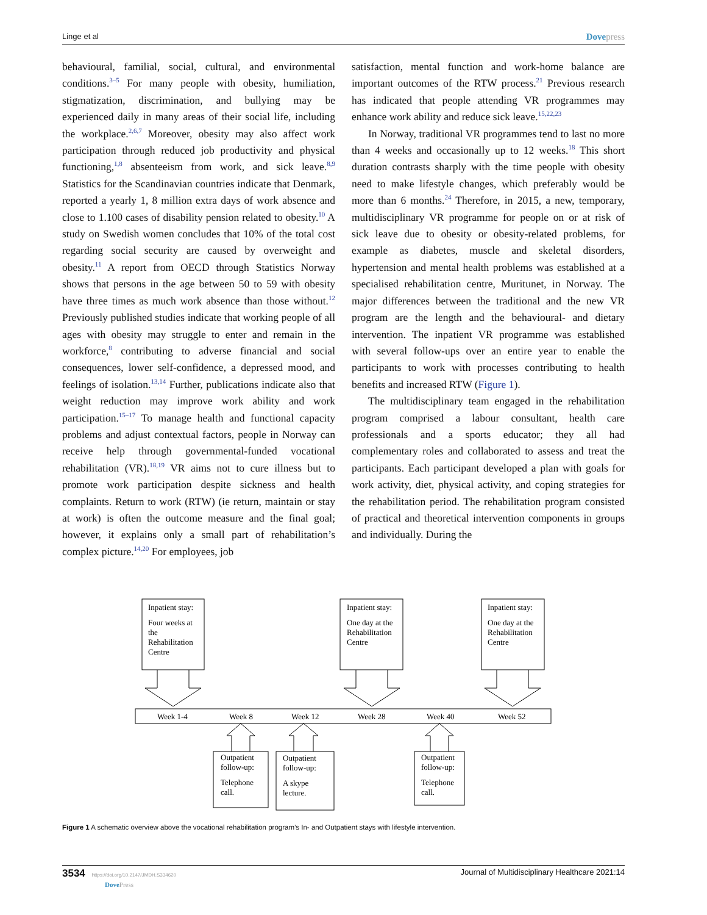Linge et al Dovepress
behavioural, familial, social, cultural, and environmental conditions.<sup>3–5</sup> For many people with obesity, humiliation, stigmatization, discrimination, and bullying may be experienced daily in many areas of their social life, including the workplace.<sup>2,6,7</sup> Moreover, obesity may also affect work participation through reduced job productivity and physical functioning,<sup>1,8</sup> absenteeism from work, and sick leave.<sup>8,9</sup> Statistics for the Scandinavian countries indicate that Denmark, reported a yearly 1, 8 million extra days of work absence and close to 1.100 cases of disability pension related to obesity.<sup>10</sup> A study on Swedish women concludes that 10% of the total cost regarding social security are caused by overweight and obesity.<sup>11</sup> A report from OECD through Statistics Norway shows that persons in the age between 50 to 59 with obesity have three times as much work absence than those without.<sup>12</sup> Previously published studies indicate that working people of all ages with obesity may struggle to enter and remain in the workforce,<sup>8</sup> contributing to adverse financial and social consequences, lower self-confidence, a depressed mood, and feelings of isolation.<sup>13,14</sup> Further, publications indicate also that weight reduction may improve work ability and work participation.<sup>15–17</sup> To manage health and functional capacity problems and adjust contextual factors, people in Norway can receive help through governmental-funded vocational rehabilitation (VR).<sup>18,19</sup> VR aims not to cure illness but to promote work participation despite sickness and health complaints. Return to work (RTW) (ie return, maintain or stay at work) is often the outcome measure and the final goal; however, it explains only a small part of rehabilitation’s complex picture.<sup>14,20</sup> For employees, job
satisfaction, mental function and work-home balance are important outcomes of the RTW process.<sup>21</sup> Previous research has indicated that people attending VR programmes may enhance work ability and reduce sick leave.<sup>15,22,23</sup>
In Norway, traditional VR programmes tend to last no more than 4 weeks and occasionally up to 12 weeks.<sup>18</sup> This short duration contrasts sharply with the time people with obesity need to make lifestyle changes, which preferably would be more than 6 months.<sup>24</sup> Therefore, in 2015, a new, temporary, multidisciplinary VR programme for people on or at risk of sick leave due to obesity or obesity-related problems, for example as diabetes, muscle and skeletal disorders, hypertension and mental health problems was established at a specialised rehabilitation centre, Muritunet, in Norway. The major differences between the traditional and the new VR program are the length and the behavioural- and dietary intervention. The inpatient VR programme was established with several follow-ups over an entire year to enable the participants to work with processes contributing to health benefits and increased RTW (Figure 1).
The multidisciplinary team engaged in the rehabilitation program comprised a labour consultant, health care professionals and a sports educator; they all had complementary roles and collaborated to assess and treat the participants. Each participant developed a plan with goals for work activity, diet, physical activity, and coping strategies for the rehabilitation period. The rehabilitation program consisted of practical and theoretical intervention components in groups and individually. During the
Inpatient stay:
Four weeks at
the
Rehabilitation
Centre
Inpatient stay:
One day at the
Rehabilitation
Centre
Inpatient stay:
One day at the
Rehabilitation
Centre
Week 1-4
Week 8
Week 12
Week 28
Week 40
Week 52
Outpatient
follow-up:
Telephone
call.
Outpatient
follow-up:
A skype
lecture.
Outpatient
follow-up:
Telephone
call.
Figure 1 A schematic overview above the vocational rehabilitation program’s In- and Outpatient stays with lifestyle intervention.
3534 https://doi.org/10.2147/JMDH.S334620
DovePress Journal of Multidisciplinary Healthcare 2021:14